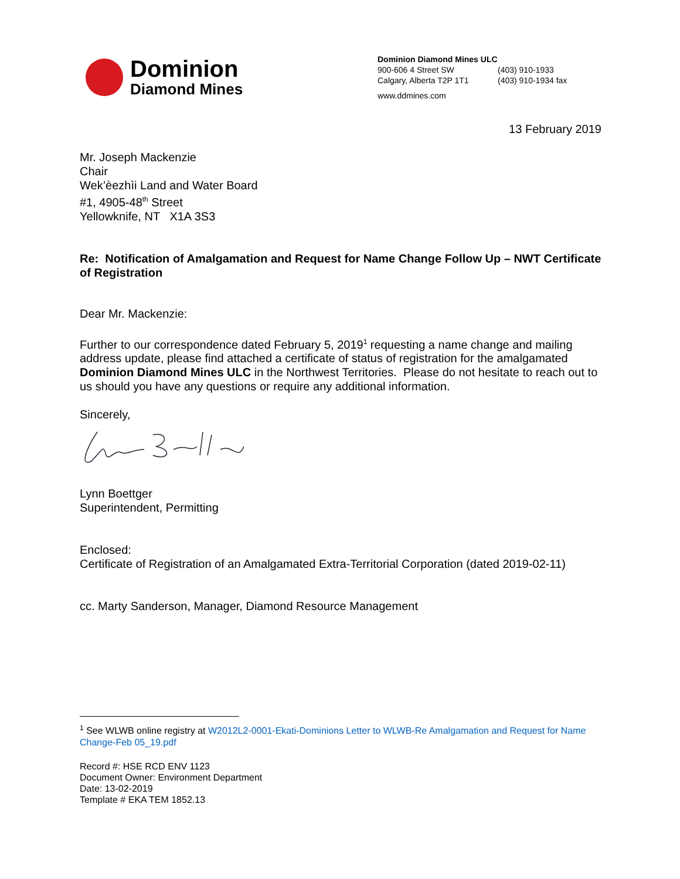Dominion
Diamond Mines
Dominion Diamond Mines ULC
900-606 4 Street SW (403) 910-1933
Calgary, Alberta T2P 1T1 (403) 910-1934 fax
www.ddmines.com
13 February 2019
Mr. Joseph Mackenzie
Chair
Wek’èezhìi Land and Water Board
#1, 4905-48<sup>th</sup> Street
Yellowknife, NT X1A 3S3
Re: Notification of Amalgamation and Request for Name Change Follow Up – NWT Certificate of Registration
Dear Mr. Mackenzie:
Further to our correspondence dated February 5, 2019<sup>1</sup> requesting a name change and mailing address update, please find attached a certificate of status of registration for the amalgamated Dominion Diamond Mines ULC in the Northwest Territories. Please do not hesitate to reach out to us should you have any questions or require any additional information.
Sincerely,
Lynn Boettger
Superintendent, Permitting
Enclosed:
Certificate of Registration of an Amalgamated Extra-Territorial Corporation (dated 2019-02-11)
cc. Marty Sanderson, Manager, Diamond Resource Management
<sup>1</sup> See WLWB online registry at W2012L2-0001-Ekati-Dominions Letter to WLWB-Re Amalgamation and Request for Name Change-Feb 05_19.pdf
Record #: HSE RCD ENV 1123
Document Owner: Environment Department
Date: 13-02-2019
Template # EKA TEM 1852.13